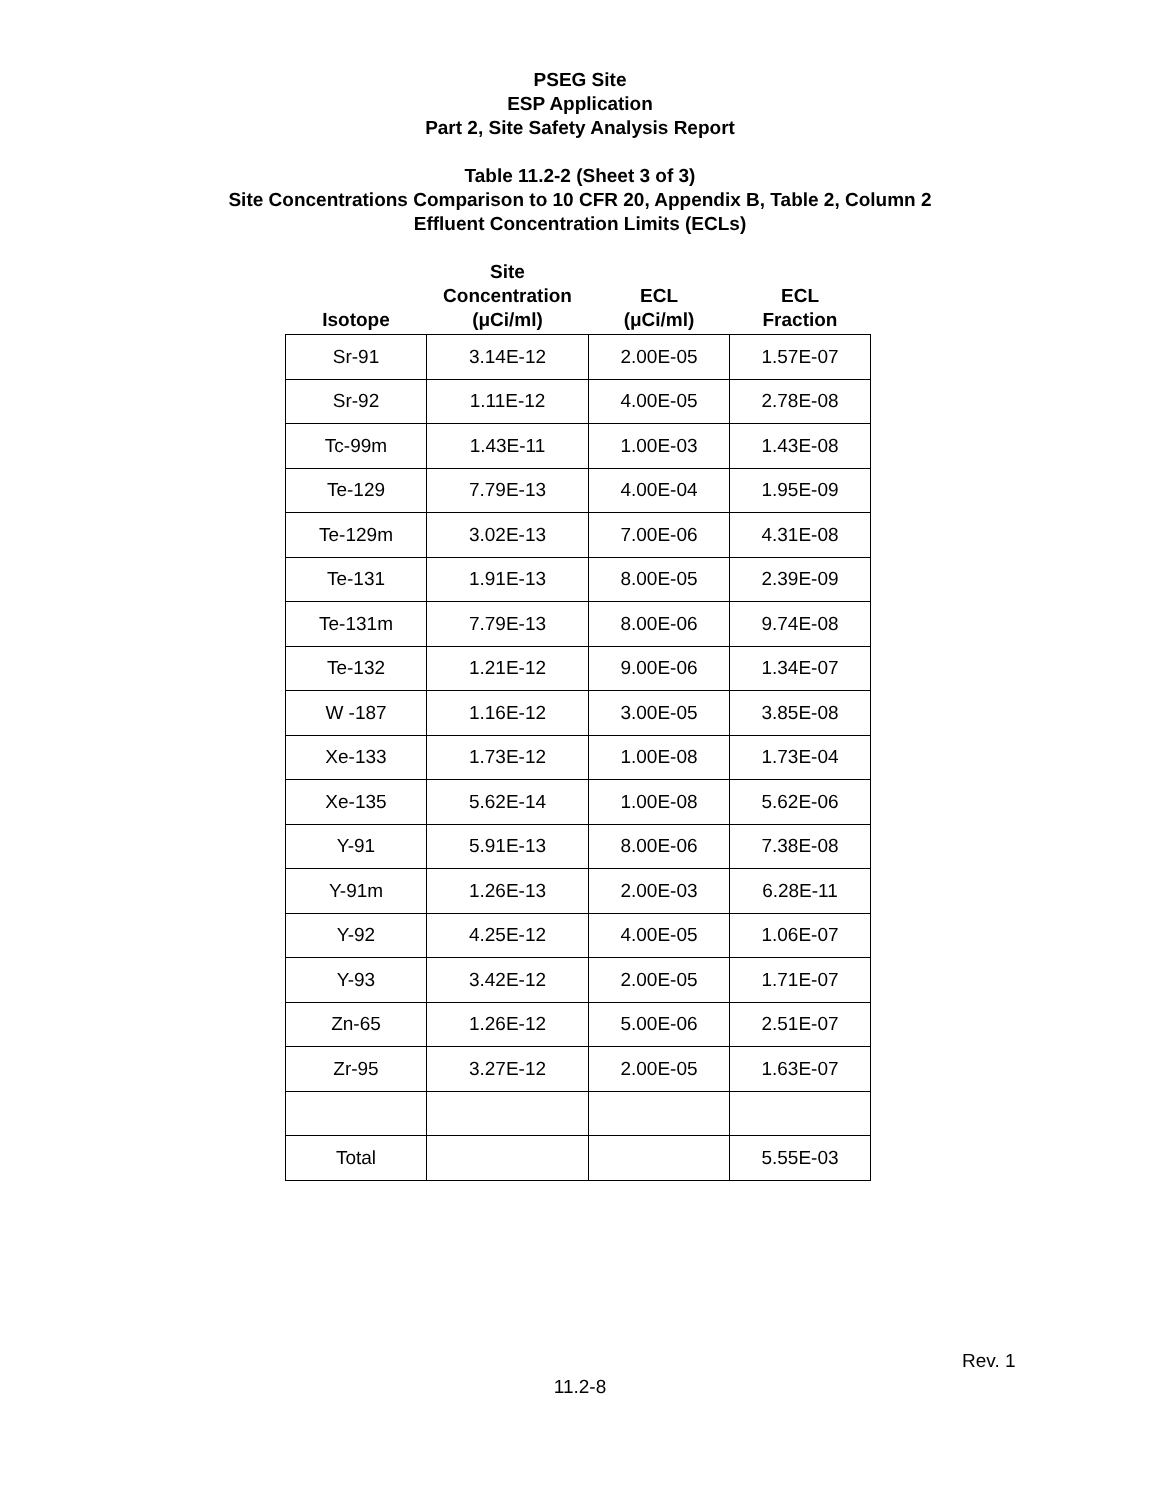PSEG Site
ESP Application
Part 2, Site Safety Analysis Report
Table 11.2-2 (Sheet 3 of 3)
Site Concentrations Comparison to 10 CFR 20, Appendix B, Table 2, Column 2
Effluent Concentration Limits (ECLs)
| Isotope | Site Concentration (μCi/ml) | ECL (μCi/ml) | ECL Fraction |
| --- | --- | --- | --- |
| Sr-91 | 3.14E-12 | 2.00E-05 | 1.57E-07 |
| Sr-92 | 1.11E-12 | 4.00E-05 | 2.78E-08 |
| Tc-99m | 1.43E-11 | 1.00E-03 | 1.43E-08 |
| Te-129 | 7.79E-13 | 4.00E-04 | 1.95E-09 |
| Te-129m | 3.02E-13 | 7.00E-06 | 4.31E-08 |
| Te-131 | 1.91E-13 | 8.00E-05 | 2.39E-09 |
| Te-131m | 7.79E-13 | 8.00E-06 | 9.74E-08 |
| Te-132 | 1.21E-12 | 9.00E-06 | 1.34E-07 |
| W -187 | 1.16E-12 | 3.00E-05 | 3.85E-08 |
| Xe-133 | 1.73E-12 | 1.00E-08 | 1.73E-04 |
| Xe-135 | 5.62E-14 | 1.00E-08 | 5.62E-06 |
| Y-91 | 5.91E-13 | 8.00E-06 | 7.38E-08 |
| Y-91m | 1.26E-13 | 2.00E-03 | 6.28E-11 |
| Y-92 | 4.25E-12 | 4.00E-05 | 1.06E-07 |
| Y-93 | 3.42E-12 | 2.00E-05 | 1.71E-07 |
| Zn-65 | 1.26E-12 | 5.00E-06 | 2.51E-07 |
| Zr-95 | 3.27E-12 | 2.00E-05 | 1.63E-07 |
| Total | | | 5.55E-03 |
Rev. 1
11.2-8